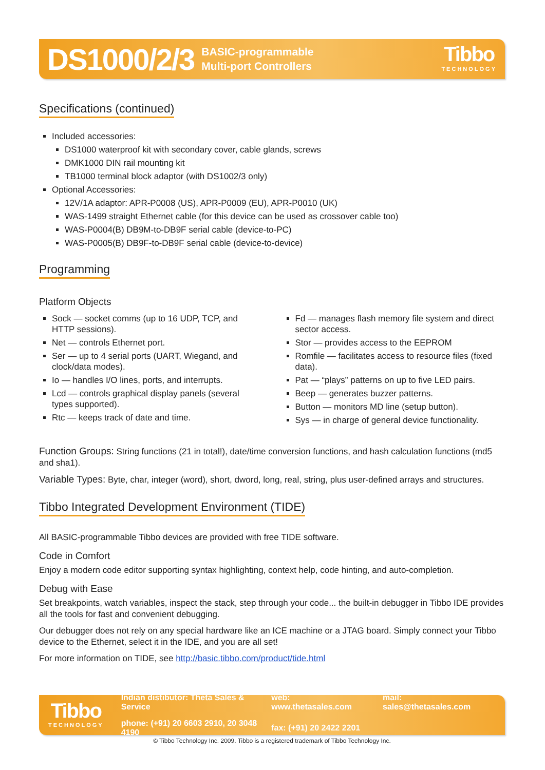DS1000/2/3 BASIC-programmable
Multi-port Controllers Tibbo
TECHNOLOGY
Specifications (continued)
Included accessories:
DS1000 waterproof kit with secondary cover, cable glands, screws
DMK1000 DIN rail mounting kit
TB1000 terminal block adaptor (with DS1002/3 only)
Optional Accessories:
12V/1A adaptor: APR-P0008 (US), APR-P0009 (EU), APR-P0010 (UK)
WAS-1499 straight Ethernet cable (for this device can be used as crossover cable too)
WAS-P0004(B) DB9M-to-DB9F serial cable (device-to-PC)
WAS-P0005(B) DB9F-to-DB9F serial cable (device-to-device)
Programming
Platform Objects
Sock — socket comms (up to 16 UDP, TCP, and HTTP sessions).
Net — controls Ethernet port.
Ser — up to 4 serial ports (UART, Wiegand, and clock/data modes).
Io — handles I/O lines, ports, and interrupts.
Lcd — controls graphical display panels (several types supported).
Rtc — keeps track of date and time.
Fd — manages flash memory file system and direct sector access.
Stor — provides access to the EEPROM
Romfile — facilitates access to resource files (fixed data).
Pat — “plays” patterns on up to five LED pairs.
Beep — generates buzzer patterns.
Button — monitors MD line (setup button).
Sys — in charge of general device functionality.
Function Groups: String functions (21 in total!), date/time conversion functions, and hash calculation functions (md5 and sha1).
Variable Types: Byte, char, integer (word), short, dword, long, real, string, plus user-defined arrays and structures.
Tibbo Integrated Development Environment (TIDE)
All BASIC-programmable Tibbo devices are provided with free TIDE software.
Code in Comfort
Enjoy a modern code editor supporting syntax highlighting, context help, code hinting, and auto-completion.
Debug with Ease
Set breakpoints, watch variables, inspect the stack, step through your code... the built-in debugger in Tibbo IDE provides all the tools for fast and convenient debugging.
Our debugger does not rely on any special hardware like an ICE machine or a JTAG board. Simply connect your Tibbo device to the Ethernet, select it in the IDE, and you are all set!
For more information on TIDE, see http://basic.tibbo.com/product/tide.html
Tibbo
TECHNOLOGY
| Indian distibutor: Theta Sales & Service | web: www.thetasales.com | mail: sales@thetasales.com |
| phone: (+91) 20 6603 2910, 20 3048 4190 | fax: (+91) 20 2422 2201 | |
© Tibbo Technology Inc. 2009. Tibbo is a registered trademark of Tibbo Technology Inc.